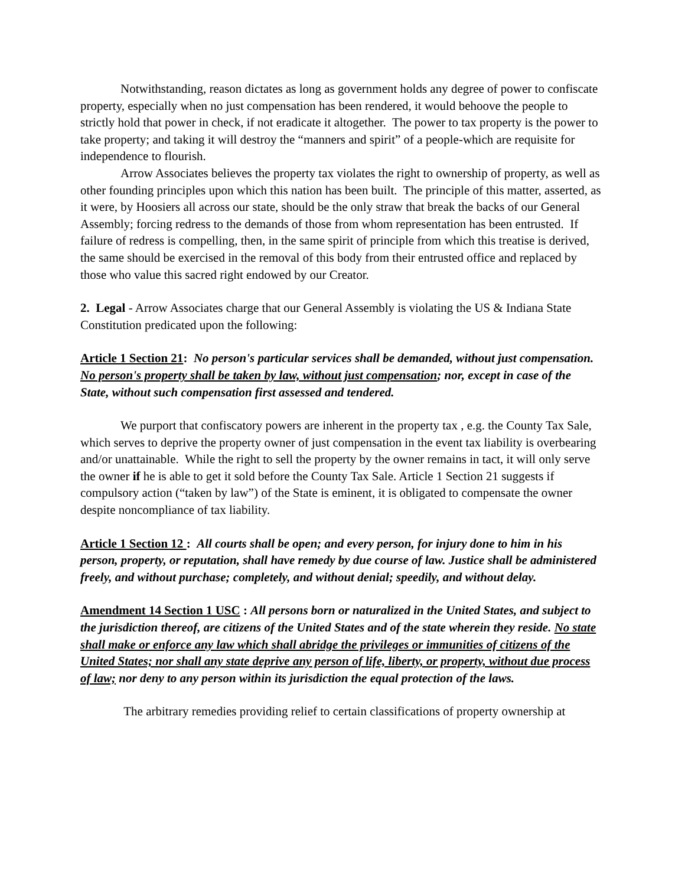Notwithstanding, reason dictates as long as government holds any degree of power to confiscate property, especially when no just compensation has been rendered, it would behoove the people to strictly hold that power in check, if not eradicate it altogether. The power to tax property is the power to take property; and taking it will destroy the “manners and spirit” of a people-which are requisite for independence to flourish.
Arrow Associates believes the property tax violates the right to ownership of property, as well as other founding principles upon which this nation has been built. The principle of this matter, asserted, as it were, by Hoosiers all across our state, should be the only straw that break the backs of our General Assembly; forcing redress to the demands of those from whom representation has been entrusted. If failure of redress is compelling, then, in the same spirit of principle from which this treatise is derived, the same should be exercised in the removal of this body from their entrusted office and replaced by those who value this sacred right endowed by our Creator.
2. Legal - Arrow Associates charge that our General Assembly is violating the US & Indiana State Constitution predicated upon the following:
Article 1 Section 21: No person's particular services shall be demanded, without just compensation. No person's property shall be taken by law, without just compensation; nor, except in case of the State, without such compensation first assessed and tendered.
We purport that confiscatory powers are inherent in the property tax , e.g. the County Tax Sale, which serves to deprive the property owner of just compensation in the event tax liability is overbearing and/or unattainable. While the right to sell the property by the owner remains in tact, it will only serve the owner if he is able to get it sold before the County Tax Sale. Article 1 Section 21 suggests if compulsory action (“taken by law”) of the State is eminent, it is obligated to compensate the owner despite noncompliance of tax liability.
Article 1 Section 12 : All courts shall be open; and every person, for injury done to him in his person, property, or reputation, shall have remedy by due course of law. Justice shall be administered freely, and without purchase; completely, and without denial; speedily, and without delay.
Amendment 14 Section 1 USC : All persons born or naturalized in the United States, and subject to the jurisdiction thereof, are citizens of the United States and of the state wherein they reside. No state shall make or enforce any law which shall abridge the privileges or immunities of citizens of the United States; nor shall any state deprive any person of life, liberty, or property, without due process of law; nor deny to any person within its jurisdiction the equal protection of the laws.
The arbitrary remedies providing relief to certain classifications of property ownership at